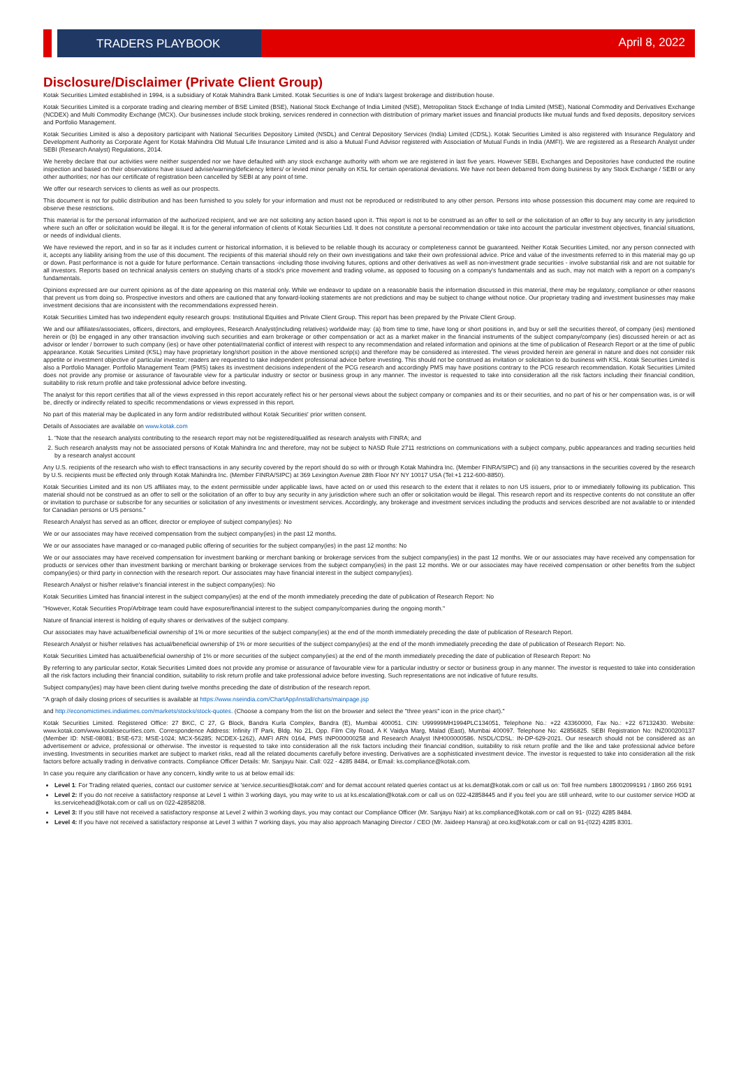TRADERS PLAYBOOK April 8, 2022
Disclosure/Disclaimer (Private Client Group)
Kotak Securities Limited established in 1994, is a subsidiary of Kotak Mahindra Bank Limited. Kotak Securities is one of India's largest brokerage and distribution house.
Kotak Securities Limited is a corporate trading and clearing member of BSE Limited (BSE), National Stock Exchange of India Limited (NSE), Metropolitan Stock Exchange of India Limited (MSE), National Commodity and Derivatives Exchange (NCDEX) and Multi Commodity Exchange (MCX). Our businesses include stock broking, services rendered in connection with distribution of primary market issues and financial products like mutual funds and fixed deposits, depository services and Portfolio Management.
Kotak Securities Limited is also a depository participant with National Securities Depository Limited (NSDL) and Central Depository Services (India) Limited (CDSL). Kotak Securities Limited is also registered with Insurance Regulatory and Development Authority as Corporate Agent for Kotak Mahindra Old Mutual Life Insurance Limited and is also a Mutual Fund Advisor registered with Association of Mutual Funds in India (AMFI). We are registered as a Research Analyst under SEBI (Research Analyst) Regulations, 2014.
We hereby declare that our activities were neither suspended nor we have defaulted with any stock exchange authority with whom we are registered in last five years. However SEBI, Exchanges and Depositories have conducted the routine inspection and based on their observations have issued advise/warning/deficiency letters/ or levied minor penalty on KSL for certain operational deviations. We have not been debarred from doing business by any Stock Exchange / SEBI or any other authorities; nor has our certificate of registration been cancelled by SEBI at any point of time.
We offer our research services to clients as well as our prospects.
This document is not for public distribution and has been furnished to you solely for your information and must not be reproduced or redistributed to any other person. Persons into whose possession this document may come are required to observe these restrictions.
This material is for the personal information of the authorized recipient, and we are not soliciting any action based upon it. This report is not to be construed as an offer to sell or the solicitation of an offer to buy any security in any jurisdiction where such an offer or solicitation would be illegal. It is for the general information of clients of Kotak Securities Ltd. It does not constitute a personal recommendation or take into account the particular investment objectives, financial situations, or needs of individual clients.
We have reviewed the report, and in so far as it includes current or historical information, it is believed to be reliable though its accuracy or completeness cannot be guaranteed. Neither Kotak Securities Limited, nor any person connected with it, accepts any liability arising from the use of this document. The recipients of this material should rely on their own investigations and take their own professional advice. Price and value of the investments referred to in this material may go up or down. Past performance is not a guide for future performance. Certain transactions -including those involving futures, options and other derivatives as well as non-investment grade securities - involve substantial risk and are not suitable for all investors. Reports based on technical analysis centers on studying charts of a stock's price movement and trading volume, as opposed to focusing on a company's fundamentals and as such, may not match with a report on a company's fundamentals.
Opinions expressed are our current opinions as of the date appearing on this material only. While we endeavor to update on a reasonable basis the information discussed in this material, there may be regulatory, compliance or other reasons that prevent us from doing so. Prospective investors and others are cautioned that any forward-looking statements are not predictions and may be subject to change without notice. Our proprietary trading and investment businesses may make investment decisions that are inconsistent with the recommendations expressed herein.
Kotak Securities Limited has two independent equity research groups: Institutional Equities and Private Client Group. This report has been prepared by the Private Client Group.
We and our affiliates/associates, officers, directors, and employees, Research Analyst(including relatives) worldwide may: (a) from time to time, have long or short positions in, and buy or sell the securities thereof, of company (ies) mentioned herein or (b) be engaged in any other transaction involving such securities and earn brokerage or other compensation or act as a market maker in the financial instruments of the subject company/company (ies) discussed herein or act as advisor or lender / borrower to such company (ies) or have other potential/material conflict of interest with respect to any recommendation and related information and opinions at the time of publication of Research Report or at the time of public appearance. Kotak Securities Limited (KSL) may have proprietary long/short position in the above mentioned scrip(s) and therefore may be considered as interested. The views provided herein are general in nature and does not consider risk appetite or investment objective of particular investor; readers are requested to take independent professional advice before investing. This should not be construed as invitation or solicitation to do business with KSL. Kotak Securities Limited is also a Portfolio Manager. Portfolio Management Team (PMS) takes its investment decisions independent of the PCG research and accordingly PMS may have positions contrary to the PCG research recommendation. Kotak Securities Limited does not provide any promise or assurance of favourable view for a particular industry or sector or business group in any manner. The investor is requested to take into consideration all the risk factors including their financial condition, suitability to risk return profile and take professional advice before investing.
The analyst for this report certifies that all of the views expressed in this report accurately reflect his or her personal views about the subject company or companies and its or their securities, and no part of his or her compensation was, is or will be, directly or indirectly related to specific recommendations or views expressed in this report.
No part of this material may be duplicated in any form and/or redistributed without Kotak Securities' prior written consent.
Details of Associates are available on www.kotak.com
1. "Note that the research analysts contributing to the research report may not be registered/qualified as research analysts with FINRA; and
2. Such research analysts may not be associated persons of Kotak Mahindra Inc and therefore, may not be subject to NASD Rule 2711 restrictions on communications with a subject company, public appearances and trading securities held by a research analyst account
Any U.S. recipients of the research who wish to effect transactions in any security covered by the report should do so with or through Kotak Mahindra Inc. (Member FINRA/SIPC) and (ii) any transactions in the securities covered by the research by U.S. recipients must be effected only through Kotak Mahindra Inc. (Member FINRA/SIPC) at 369 Lexington Avenue 28th Floor NY NY 10017 USA (Tel:+1 212-600-8850).
Kotak Securities Limited and its non US affiliates may, to the extent permissible under applicable laws, have acted on or used this research to the extent that it relates to non US issuers, prior to or immediately following its publication. This material should not be construed as an offer to sell or the solicitation of an offer to buy any security in any jurisdiction where such an offer or solicitation would be illegal. This research report and its respective contents do not constitute an offer or invitation to purchase or subscribe for any securities or solicitation of any investments or investment services. Accordingly, any brokerage and investment services including the products and services described are not available to or intended for Canadian persons or US persons."
Research Analyst has served as an officer, director or employee of subject company(ies): No
We or our associates may have received compensation from the subject company(ies) in the past 12 months.
We or our associates have managed or co-managed public offering of securities for the subject company(ies) in the past 12 months: No
We or our associates may have received compensation for investment banking or merchant banking or brokerage services from the subject company(ies) in the past 12 months. We or our associates may have received any compensation for products or services other than investment banking or merchant banking or brokerage services from the subject company(ies) in the past 12 months. We or our associates may have received compensation or other benefits from the subject company(ies) or third party in connection with the research report. Our associates may have financial interest in the subject company(ies).
Research Analyst or his/her relative's financial interest in the subject company(ies): No
Kotak Securities Limited has financial interest in the subject company(ies) at the end of the month immediately preceding the date of publication of Research Report: No
"However, Kotak Securities Prop/Arbitrage team could have exposure/financial interest to the subject company/companies during the ongoing month."
Nature of financial interest is holding of equity shares or derivatives of the subject company.
Our associates may have actual/beneficial ownership of 1% or more securities of the subject company(ies) at the end of the month immediately preceding the date of publication of Research Report.
Research Analyst or his/her relatives has actual/beneficial ownership of 1% or more securities of the subject company(ies) at the end of the month immediately preceding the date of publication of Research Report: No.
Kotak Securities Limited has actual/beneficial ownership of 1% or more securities of the subject company(ies) at the end of the month immediately preceding the date of publication of Research Report: No
By referring to any particular sector, Kotak Securities Limited does not provide any promise or assurance of favourable view for a particular industry or sector or business group in any manner. The investor is requested to take into consideration all the risk factors including their financial condition, suitability to risk return profile and take professional advice before investing. Such representations are not indicative of future results.
Subject company(ies) may have been client during twelve months preceding the date of distribution of the research report.
"A graph of daily closing prices of securities is available at https://www.nseindia.com/ChartApp/install/charts/mainpage.jsp
and http://economictimes.indiatimes.com/markets/stocks/stock-quotes. (Choose a company from the list on the browser and select the "three years" icon in the price chart)."
Kotak Securities Limited. Registered Office: 27 BKC, C 27, G Block, Bandra Kurla Complex, Bandra (E), Mumbai 400051. CIN: U99999MH1994PLC134051, Telephone No.: +22 43360000, Fax No.: +22 67132430. Website: www.kotak.com/www.kotaksecurities.com. Correspondence Address: Infinity IT Park, Bldg. No 21, Opp. Film City Road, A K Vaidya Marg, Malad (East), Mumbai 400097. Telephone No: 42856825. SEBI Registration No: INZ000200137 (Member ID: NSE-08081; BSE-673; MSE-1024; MCX-56285; NCDEX-1262), AMFI ARN 0164, PMS INP000000258 and Research Analyst INH000000586. NSDL/CDSL: IN-DP-629-2021. Our research should not be considered as an advertisement or advice, professional or otherwise. The investor is requested to take into consideration all the risk factors including their financial condition, suitability to risk return profile and the like and take professional advice before investing. Investments in securities market are subject to market risks, read all the related documents carefully before investing. Derivatives are a sophisticated investment device. The investor is requested to take into consideration all the risk factors before actually trading in derivative contracts. Compliance Officer Details: Mr. Sanjayu Nair. Call: 022 - 4285 8484, or Email: ks.compliance@kotak.com.
In case you require any clarification or have any concern, kindly write to us at below email ids:
Level 1: For Trading related queries, contact our customer service at 'service.securities@kotak.com' and for demat account related queries contact us at ks.demat@kotak.com or call us on: Toll free numbers 18002099191 / 1860 266 9191
Level 2: If you do not receive a satisfactory response at Level 1 within 3 working days, you may write to us at ks.escalation@kotak.com or call us on 022-42858445 and if you feel you are still unheard, write to our customer service HOD at ks.servicehead@kotak.com or call us on 022-42858208.
Level 3: If you still have not received a satisfactory response at Level 2 within 3 working days, you may contact our Compliance Officer (Mr. Sanjayu Nair) at ks.compliance@kotak.com or call on 91- (022) 4285 8484.
Level 4: If you have not received a satisfactory response at Level 3 within 7 working days, you may also approach Managing Director / CEO (Mr. Jaideep Hansraj) at ceo.ks@kotak.com or call on 91-(022) 4285 8301.